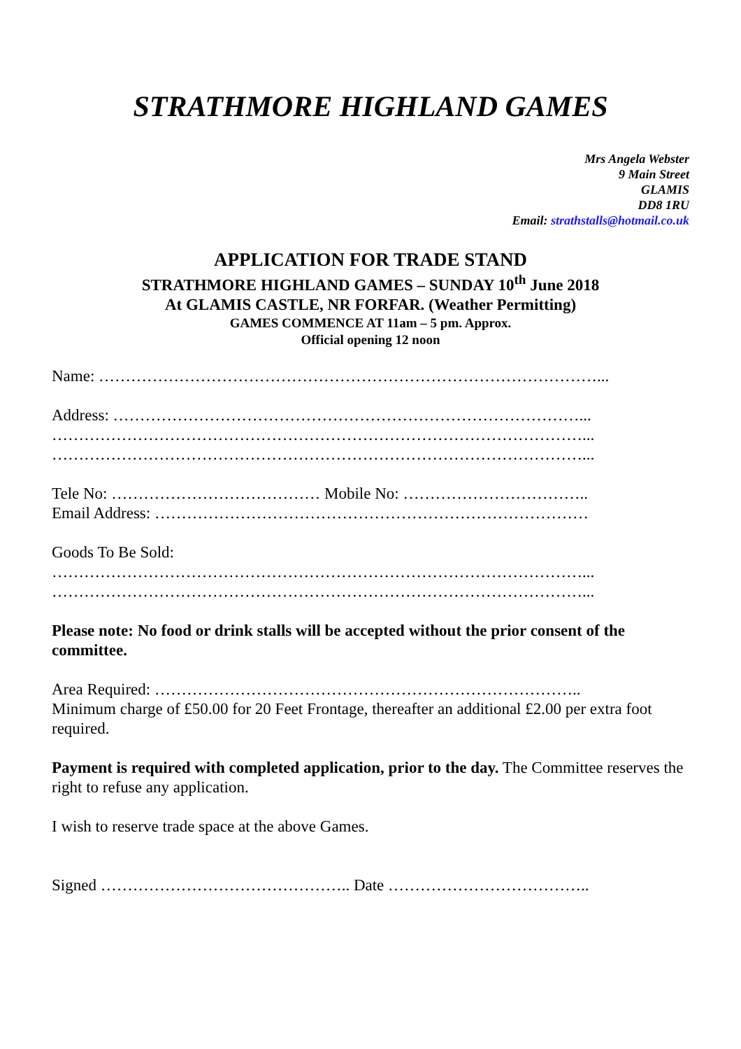STRATHMORE HIGHLAND GAMES
Mrs Angela Webster
9 Main Street
GLAMIS
DD8 1RU
Email: strathstalls@hotmail.co.uk
APPLICATION FOR TRADE STAND
STRATHMORE HIGHLAND GAMES – SUNDAY 10<sup>th</sup> June 2018
At GLAMIS CASTLE, NR FORFAR. (Weather Permitting)
GAMES COMMENCE AT 11am – 5 pm. Approx.
Official opening 12 noon
Name: …………………………………………………………………………………...
Address: ……………………………………………………………………………...
………………………………………………………………………………………...
………………………………………………………………………………………...
Tele No: ………………………………… Mobile No: ……………………………..
Email Address: ………………………………………………………………………
Goods To Be Sold:
………………………………………………………………………………………...
………………………………………………………………………………………...
Please note: No food or drink stalls will be accepted without the prior consent of the committee.
Area Required: ……………………………………………………………………..
Minimum charge of £50.00 for 20 Feet Frontage, thereafter an additional £2.00 per extra foot required.
Payment is required with completed application, prior to the day. The Committee reserves the right to refuse any application.
I wish to reserve trade space at the above Games.
Signed ……………………………………….. Date ………………………………..